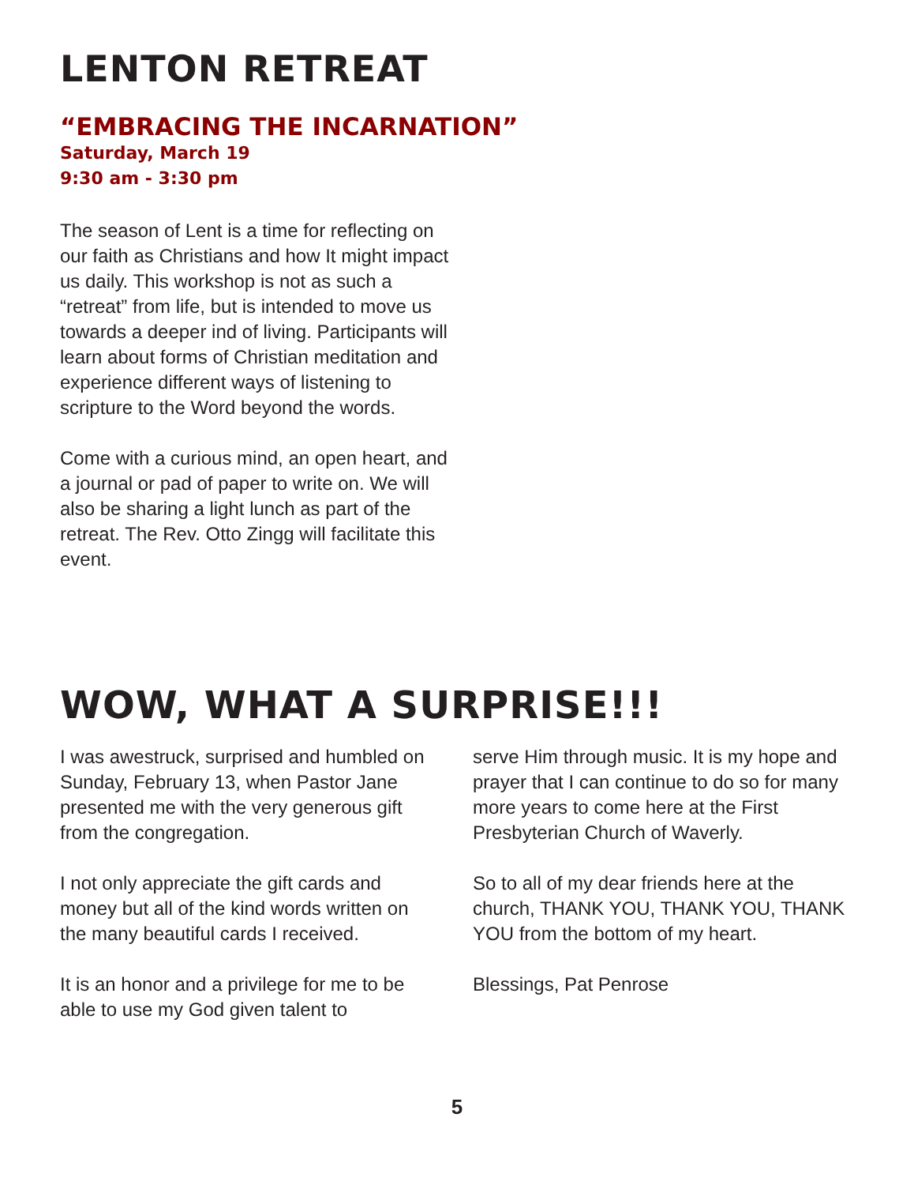LENTON RETREAT
“EMBRACING THE INCARNATION”
Saturday, March 19
9:30 am - 3:30 pm
The season of Lent is a time for reflecting on our faith as Christians and how It might impact us daily. This workshop is not as such a “retreat” from life, but is intended to move us towards a deeper ind of living. Participants will learn about forms of Christian meditation and experience different ways of listening to scripture to the Word beyond the words.
Come with a curious mind, an open heart, and a journal or pad of paper to write on. We will also be sharing a light lunch as part of the retreat. The Rev. Otto Zingg will facilitate this event.
WOW, WHAT A SURPRISE!!!
I was awestruck, surprised and humbled on Sunday, February 13, when Pastor Jane presented me with the very generous gift from the congregation.
I not only appreciate the gift cards and money but all of the kind words written on the many beautiful cards I received.
It is an honor and a privilege for me to be able to use my God given talent to
serve Him through music. It is my hope and prayer that I can continue to do so for many more years to come here at the First Presbyterian Church of Waverly.
So to all of my dear friends here at the church, THANK YOU, THANK YOU, THANK YOU from the bottom of my heart.
Blessings, Pat Penrose
5